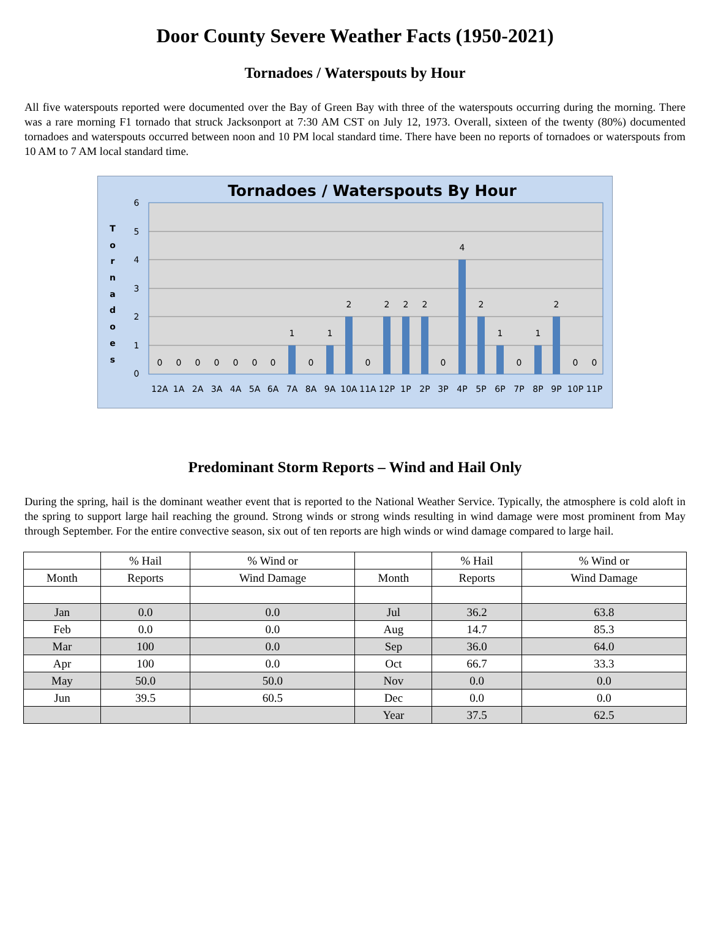Door County Severe Weather Facts (1950-2021)
Tornadoes / Waterspouts by Hour
All five waterspouts reported were documented over the Bay of Green Bay with three of the waterspouts occurring during the morning. There was a rare morning F1 tornado that struck Jacksonport at 7:30 AM CST on July 12, 1973. Overall, sixteen of the twenty (80%) documented tornadoes and waterspouts occurred between noon and 10 PM local standard time. There have been no reports of tornadoes or waterspouts from 10 AM to 7 AM local standard time.
Tornadoes / Waterspouts By Hour
6
5
4
3
2
1
0
T
o
r
n
a
d
o
e
s
0
0
0
0
0
0
0
1
0
1
2
0
2
2
2
0
4
2
1
0
1
2
0
0
12A
1A
2A
3A
4A
5A
6A
7A
8A
9A
10A
11A
12P
1P
2P
3P
4P
5P
6P
7P
8P
9P
10P
11P
Predominant Storm Reports – Wind and Hail Only
During the spring, hail is the dominant weather event that is reported to the National Weather Service. Typically, the atmosphere is cold aloft in the spring to support large hail reaching the ground. Strong winds or strong winds resulting in wind damage were most prominent from May through September. For the entire convective season, six out of ten reports are high winds or wind damage compared to large hail.
| | % Hail | % Wind or | | % Hail | % Wind or |
| --- | --- | --- | --- | --- | --- |
| Month | Reports | Wind Damage | Month | Reports | Wind Damage |
| Jan | 0.0 | 0.0 | Jul | 36.2 | 63.8 |
| Feb | 0.0 | 0.0 | Aug | 14.7 | 85.3 |
| Mar | 100 | 0.0 | Sep | 36.0 | 64.0 |
| Apr | 100 | 0.0 | Oct | 66.7 | 33.3 |
| May | 50.0 | 50.0 | Nov | 0.0 | 0.0 |
| Jun | 39.5 | 60.5 | Dec | 0.0 | 0.0 |
| | | | Year | 37.5 | 62.5 |